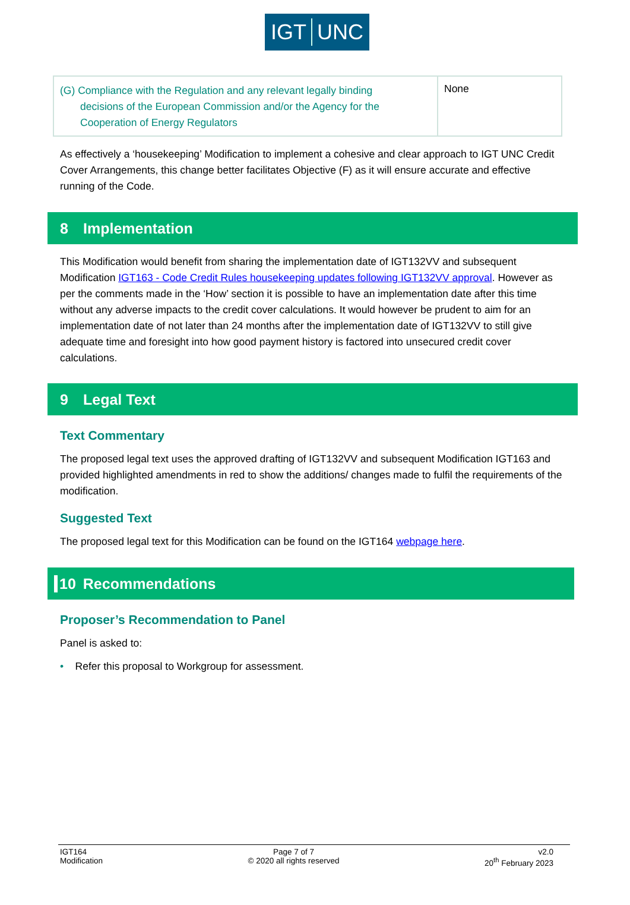IGT UNC
| (G) Compliance with the Regulation and any relevant legally binding decisions of the European Commission and/or the Agency for the Cooperation of Energy Regulators | None |
As effectively a ‘housekeeping’ Modification to implement a cohesive and clear approach to IGT UNC Credit Cover Arrangements, this change better facilitates Objective (F) as it will ensure accurate and effective running of the Code.
8 Implementation
This Modification would benefit from sharing the implementation date of IGT132VV and subsequent Modification IGT163 - Code Credit Rules housekeeping updates following IGT132VV approval. However as per the comments made in the ‘How’ section it is possible to have an implementation date after this time without any adverse impacts to the credit cover calculations. It would however be prudent to aim for an implementation date of not later than 24 months after the implementation date of IGT132VV to still give adequate time and foresight into how good payment history is factored into unsecured credit cover calculations.
9 Legal Text
Text Commentary
The proposed legal text uses the approved drafting of IGT132VV and subsequent Modification IGT163 and provided highlighted amendments in red to show the additions/ changes made to fulfil the requirements of the modification.
Suggested Text
The proposed legal text for this Modification can be found on the IGT164 webpage here.
10 Recommendations
Proposer’s Recommendation to Panel
Panel is asked to:
• Refer this proposal to Workgroup for assessment.
IGT164
Modification
Page 7 of 7
© 2020 all rights reserved
v2.0
20<sup>th</sup> February 2023